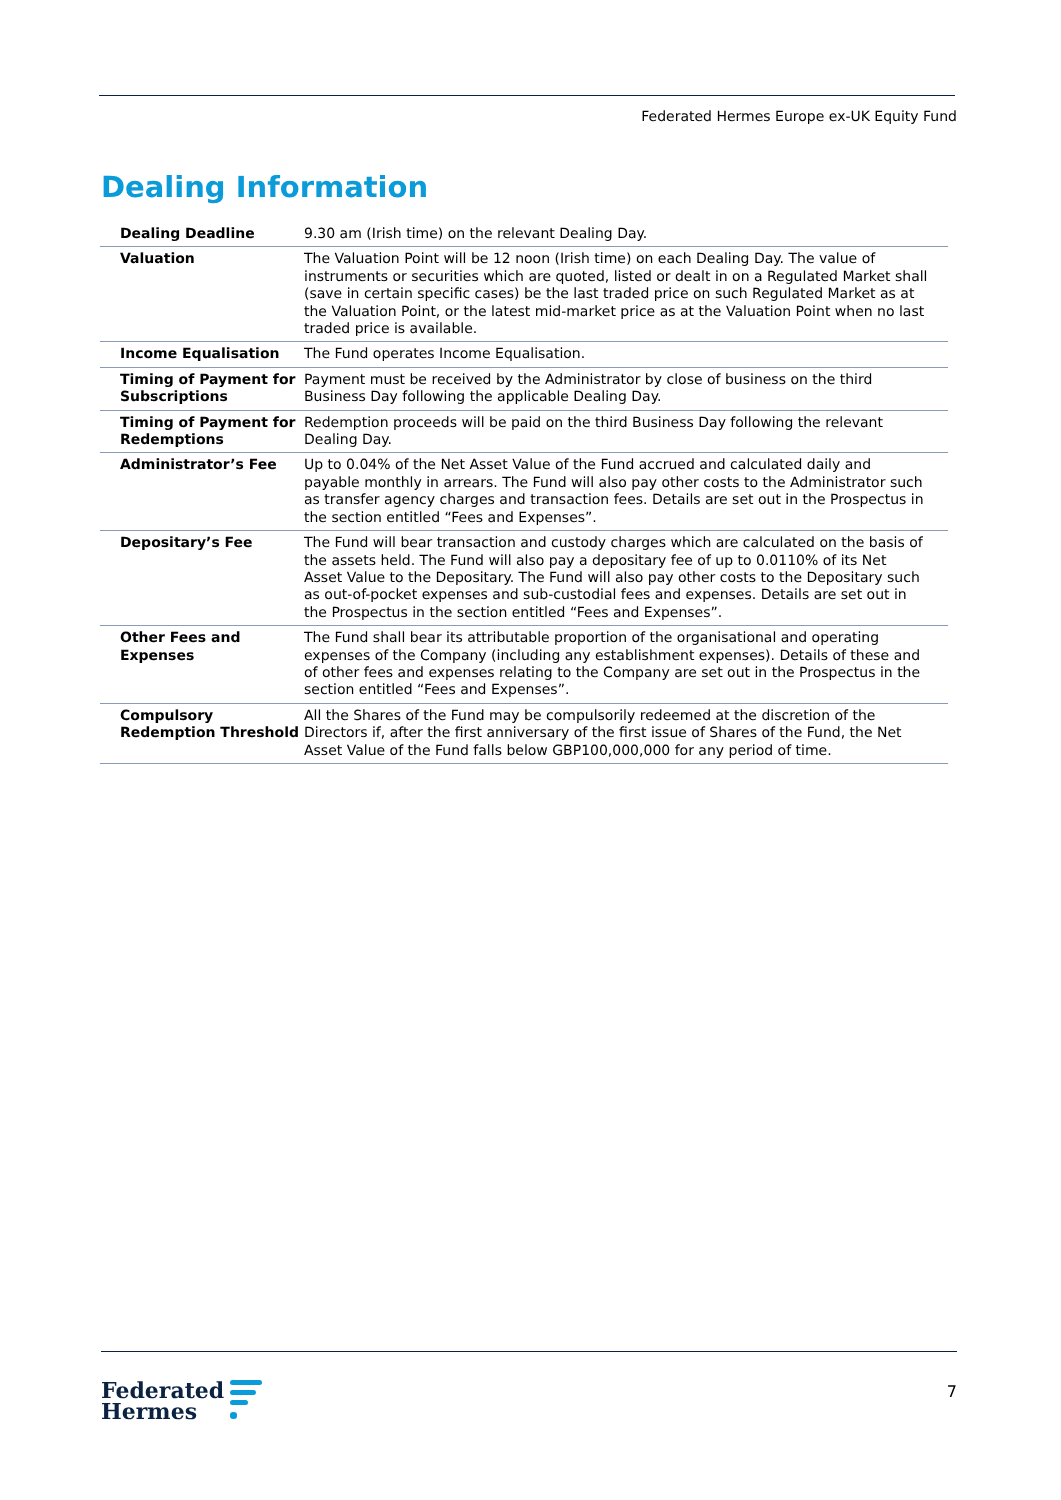Federated Hermes Europe ex-UK Equity Fund
Dealing Information
| Dealing Deadline | 9.30 am (Irish time) on the relevant Dealing Day. |
| Valuation | The Valuation Point will be 12 noon (Irish time) on each Dealing Day. The value of instruments or securities which are quoted, listed or dealt in on a Regulated Market shall (save in certain specific cases) be the last traded price on such Regulated Market as at the Valuation Point, or the latest mid-market price as at the Valuation Point when no last traded price is available. |
| Income Equalisation | The Fund operates Income Equalisation. |
| Timing of Payment for Subscriptions | Payment must be received by the Administrator by close of business on the third Business Day following the applicable Dealing Day. |
| Timing of Payment for Redemptions | Redemption proceeds will be paid on the third Business Day following the relevant Dealing Day. |
| Administrator’s Fee | Up to 0.04% of the Net Asset Value of the Fund accrued and calculated daily and payable monthly in arrears. The Fund will also pay other costs to the Administrator such as transfer agency charges and transaction fees. Details are set out in the Prospectus in the section entitled “Fees and Expenses”. |
| Depositary’s Fee | The Fund will bear transaction and custody charges which are calculated on the basis of the assets held. The Fund will also pay a depositary fee of up to 0.0110% of its Net Asset Value to the Depositary. The Fund will also pay other costs to the Depositary such as out-of-pocket expenses and sub-custodial fees and expenses. Details are set out in the Prospectus in the section entitled “Fees and Expenses”. |
| Other Fees and Expenses | The Fund shall bear its attributable proportion of the organisational and operating expenses of the Company (including any establishment expenses). Details of these and of other fees and expenses relating to the Company are set out in the Prospectus in the section entitled “Fees and Expenses”. |
| Compulsory Redemption Threshold | All the Shares of the Fund may be compulsorily redeemed at the discretion of the Directors if, after the first anniversary of the first issue of Shares of the Fund, the Net Asset Value of the Fund falls below GBP100,000,000 for any period of time. |
Federated
Hermes
7